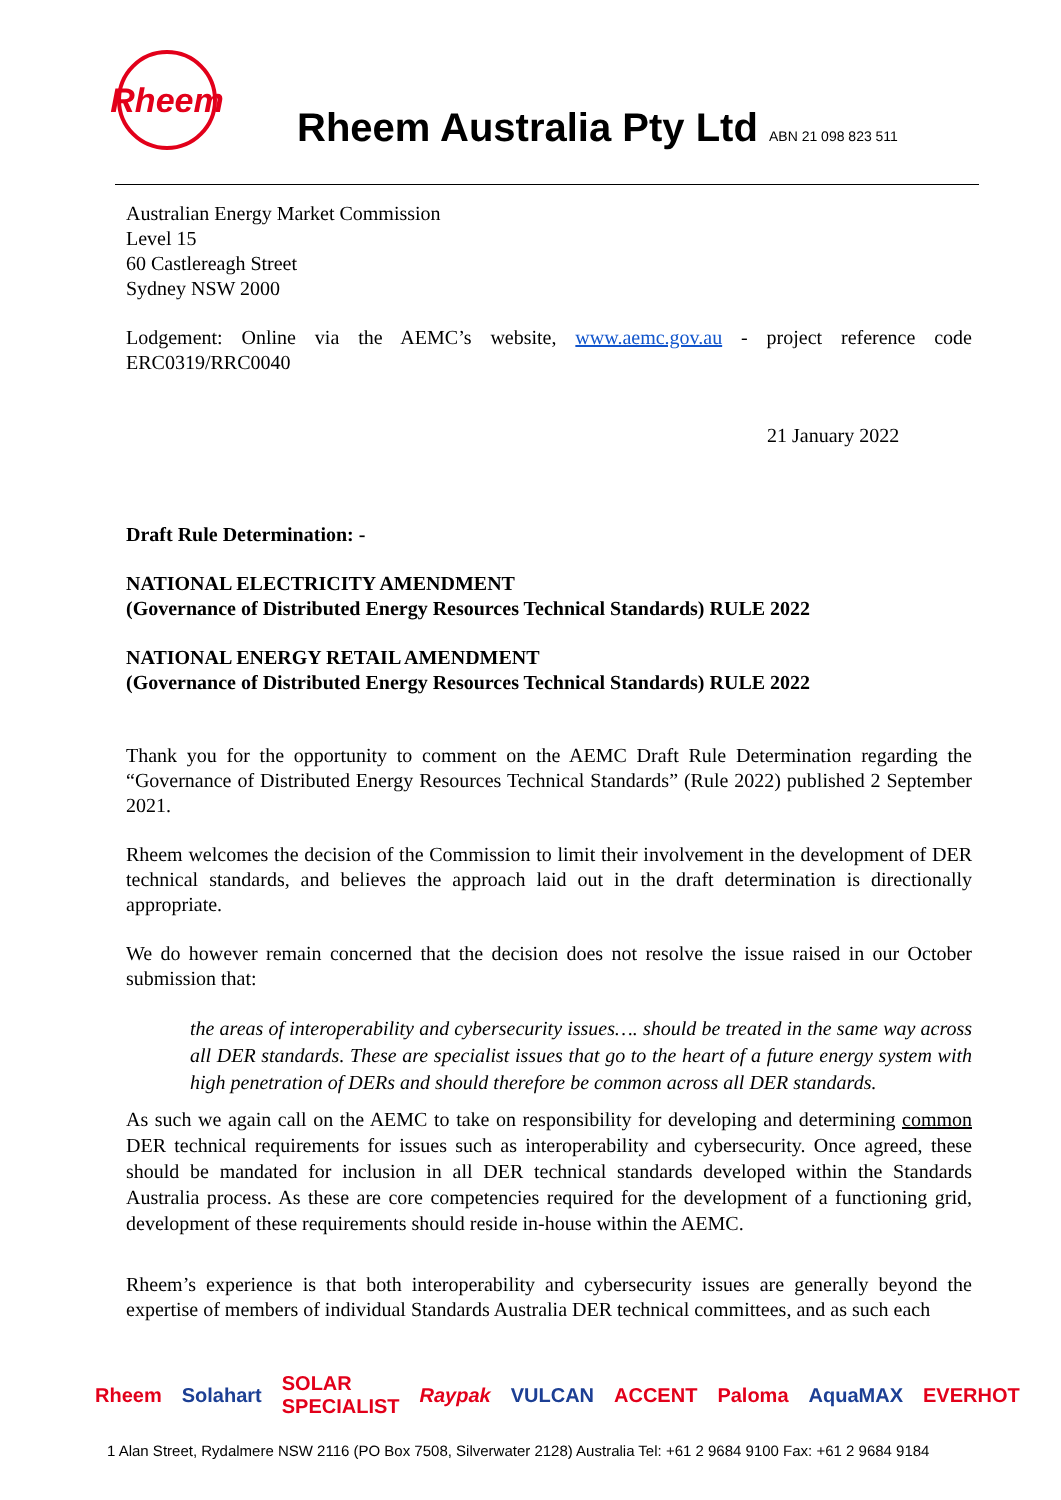Rheem
Rheem Australia Pty Ltd ABN 21 098 823 511
Australian Energy Market Commission
Level 15
60 Castlereagh Street
Sydney NSW 2000
Lodgement: Online via the AEMC’s website, www.aemc.gov.au - project reference code ERC0319/RRC0040
21 January 2022
Draft Rule Determination: -
NATIONAL ELECTRICITY AMENDMENT
(Governance of Distributed Energy Resources Technical Standards) RULE 2022
NATIONAL ENERGY RETAIL AMENDMENT
(Governance of Distributed Energy Resources Technical Standards) RULE 2022
Thank you for the opportunity to comment on the AEMC Draft Rule Determination regarding the “Governance of Distributed Energy Resources Technical Standards” (Rule 2022) published 2 September 2021.
Rheem welcomes the decision of the Commission to limit their involvement in the development of DER technical standards, and believes the approach laid out in the draft determination is directionally appropriate.
We do however remain concerned that the decision does not resolve the issue raised in our October submission that:
the areas of interoperability and cybersecurity issues…. should be treated in the same way across all DER standards. These are specialist issues that go to the heart of a future energy system with high penetration of DERs and should therefore be common across all DER standards.
As such we again call on the AEMC to take on responsibility for developing and determining common DER technical requirements for issues such as interoperability and cybersecurity. Once agreed, these should be mandated for inclusion in all DER technical standards developed within the Standards Australia process. As these are core competencies required for the development of a functioning grid, development of these requirements should reside in-house within the AEMC.
Rheem’s experience is that both interoperability and cybersecurity issues are generally beyond the expertise of members of individual Standards Australia DER technical committees, and as such each
Rheem Solahart SOLAR SPECIALIST Raypak VULCAN ACCENT Paloma AquaMAX EVERHOT
1 Alan Street, Rydalmere NSW 2116 (PO Box 7508, Silverwater 2128) Australia Tel: +61 2 9684 9100 Fax: +61 2 9684 9184